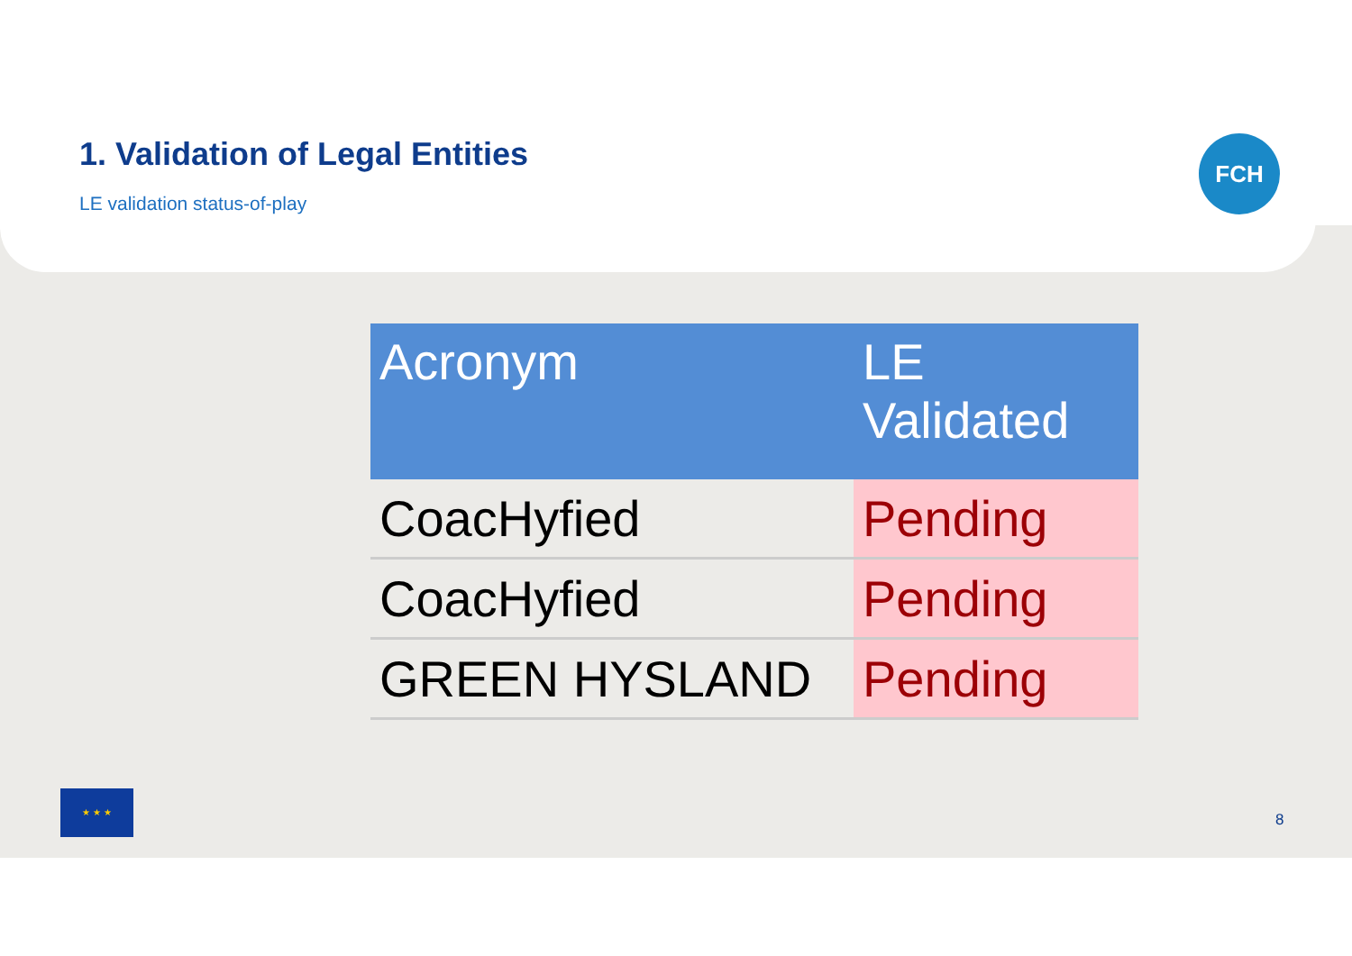1. Validation of Legal Entities
LE validation status-of-play
FCH
| Acronym | LE Validated |
| --- | --- |
| CoacHyfied | Pending |
| CoacHyfied | Pending |
| GREEN HYSLAND | Pending |
★ ★ ★
8